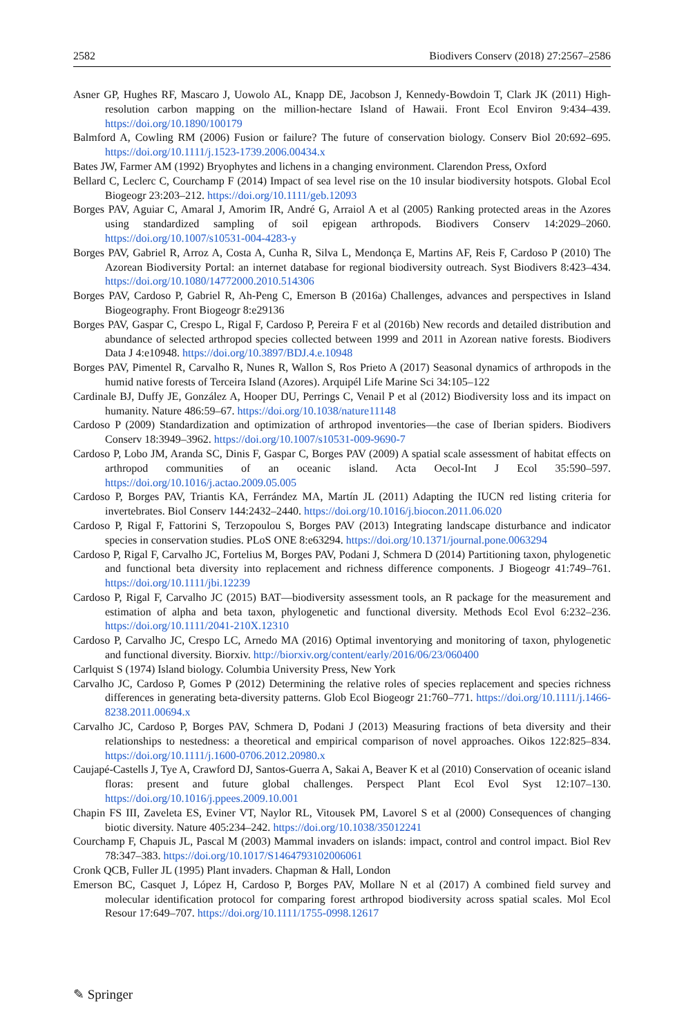2582 Biodivers Conserv (2018) 27:2567–2586
Asner GP, Hughes RF, Mascaro J, Uowolo AL, Knapp DE, Jacobson J, Kennedy-Bowdoin T, Clark JK (2011) High-resolution carbon mapping on the million-hectare Island of Hawaii. Front Ecol Environ 9:434–439. https://doi.org/10.1890/100179
Balmford A, Cowling RM (2006) Fusion or failure? The future of conservation biology. Conserv Biol 20:692–695. https://doi.org/10.1111/j.1523-1739.2006.00434.x
Bates JW, Farmer AM (1992) Bryophytes and lichens in a changing environment. Clarendon Press, Oxford
Bellard C, Leclerc C, Courchamp F (2014) Impact of sea level rise on the 10 insular biodiversity hotspots. Global Ecol Biogeogr 23:203–212. https://doi.org/10.1111/geb.12093
Borges PAV, Aguiar C, Amaral J, Amorim IR, André G, Arraiol A et al (2005) Ranking protected areas in the Azores using standardized sampling of soil epigean arthropods. Biodivers Conserv 14:2029–2060. https://doi.org/10.1007/s10531-004-4283-y
Borges PAV, Gabriel R, Arroz A, Costa A, Cunha R, Silva L, Mendonça E, Martins AF, Reis F, Cardoso P (2010) The Azorean Biodiversity Portal: an internet database for regional biodiversity outreach. Syst Biodivers 8:423–434. https://doi.org/10.1080/14772000.2010.514306
Borges PAV, Cardoso P, Gabriel R, Ah-Peng C, Emerson B (2016a) Challenges, advances and perspectives in Island Biogeography. Front Biogeogr 8:e29136
Borges PAV, Gaspar C, Crespo L, Rigal F, Cardoso P, Pereira F et al (2016b) New records and detailed distribution and abundance of selected arthropod species collected between 1999 and 2011 in Azorean native forests. Biodivers Data J 4:e10948. https://doi.org/10.3897/BDJ.4.e.10948
Borges PAV, Pimentel R, Carvalho R, Nunes R, Wallon S, Ros Prieto A (2017) Seasonal dynamics of arthropods in the humid native forests of Terceira Island (Azores). Arquipél Life Marine Sci 34:105–122
Cardinale BJ, Duffy JE, González A, Hooper DU, Perrings C, Venail P et al (2012) Biodiversity loss and its impact on humanity. Nature 486:59–67. https://doi.org/10.1038/nature11148
Cardoso P (2009) Standardization and optimization of arthropod inventories—the case of Iberian spiders. Biodivers Conserv 18:3949–3962. https://doi.org/10.1007/s10531-009-9690-7
Cardoso P, Lobo JM, Aranda SC, Dinis F, Gaspar C, Borges PAV (2009) A spatial scale assessment of habitat effects on arthropod communities of an oceanic island. Acta Oecol-Int J Ecol 35:590–597. https://doi.org/10.1016/j.actao.2009.05.005
Cardoso P, Borges PAV, Triantis KA, Ferrández MA, Martín JL (2011) Adapting the IUCN red listing criteria for invertebrates. Biol Conserv 144:2432–2440. https://doi.org/10.1016/j.biocon.2011.06.020
Cardoso P, Rigal F, Fattorini S, Terzopoulou S, Borges PAV (2013) Integrating landscape disturbance and indicator species in conservation studies. PLoS ONE 8:e63294. https://doi.org/10.1371/journal.pone.0063294
Cardoso P, Rigal F, Carvalho JC, Fortelius M, Borges PAV, Podani J, Schmera D (2014) Partitioning taxon, phylogenetic and functional beta diversity into replacement and richness difference components. J Biogeogr 41:749–761. https://doi.org/10.1111/jbi.12239
Cardoso P, Rigal F, Carvalho JC (2015) BAT—biodiversity assessment tools, an R package for the measurement and estimation of alpha and beta taxon, phylogenetic and functional diversity. Methods Ecol Evol 6:232–236. https://doi.org/10.1111/2041-210X.12310
Cardoso P, Carvalho JC, Crespo LC, Arnedo MA (2016) Optimal inventorying and monitoring of taxon, phylogenetic and functional diversity. Biorxiv. http://biorxiv.org/content/early/2016/06/23/060400
Carlquist S (1974) Island biology. Columbia University Press, New York
Carvalho JC, Cardoso P, Gomes P (2012) Determining the relative roles of species replacement and species richness differences in generating beta-diversity patterns. Glob Ecol Biogeogr 21:760–771. https://doi.org/10.1111/j.1466-8238.2011.00694.x
Carvalho JC, Cardoso P, Borges PAV, Schmera D, Podani J (2013) Measuring fractions of beta diversity and their relationships to nestedness: a theoretical and empirical comparison of novel approaches. Oikos 122:825–834. https://doi.org/10.1111/j.1600-0706.2012.20980.x
Caujapé-Castells J, Tye A, Crawford DJ, Santos-Guerra A, Sakai A, Beaver K et al (2010) Conservation of oceanic island floras: present and future global challenges. Perspect Plant Ecol Evol Syst 12:107–130. https://doi.org/10.1016/j.ppees.2009.10.001
Chapin FS III, Zaveleta ES, Eviner VT, Naylor RL, Vitousek PM, Lavorel S et al (2000) Consequences of changing biotic diversity. Nature 405:234–242. https://doi.org/10.1038/35012241
Courchamp F, Chapuis JL, Pascal M (2003) Mammal invaders on islands: impact, control and control impact. Biol Rev 78:347–383. https://doi.org/10.1017/S1464793102006061
Cronk QCB, Fuller JL (1995) Plant invaders. Chapman & Hall, London
Emerson BC, Casquet J, López H, Cardoso P, Borges PAV, Mollare N et al (2017) A combined field survey and molecular identification protocol for comparing forest arthropod biodiversity across spatial scales. Mol Ecol Resour 17:649–707. https://doi.org/10.1111/1755-0998.12617
✎ Springer